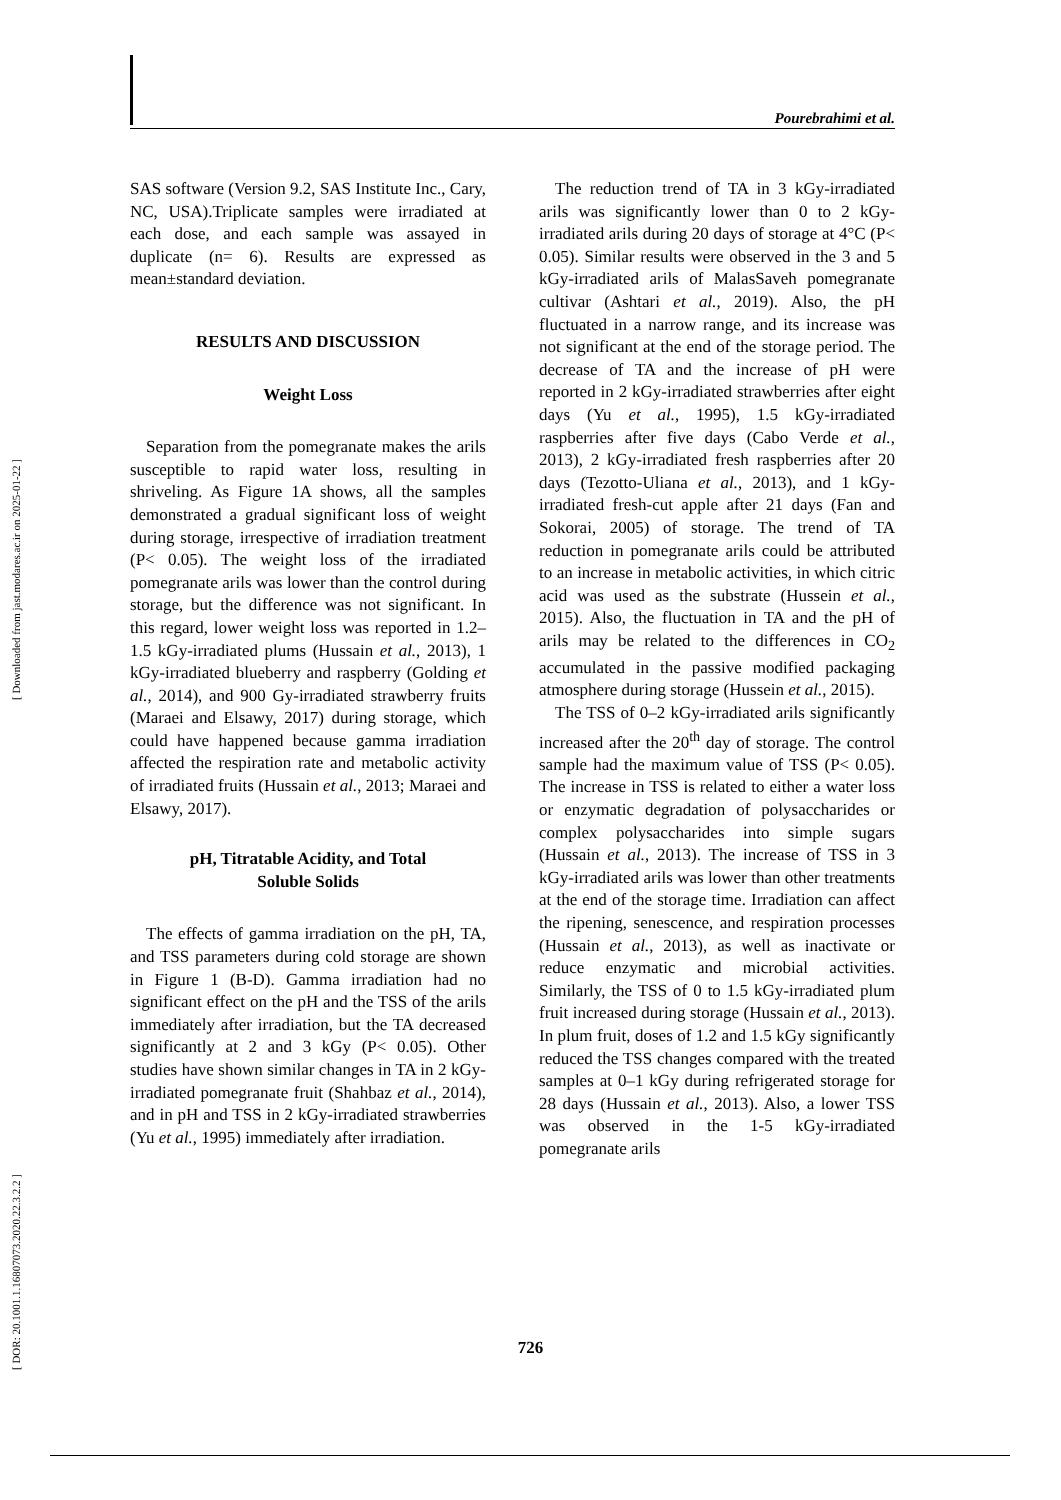[ Downloaded from jast.modares.ac.ir on 2025-01-22 ]
[ DOR: 20.1001.1.16807073.2020.22.3.2.2 ]
Pourebrahimi et al.
SAS software (Version 9.2, SAS Institute Inc., Cary, NC, USA).Triplicate samples were irradiated at each dose, and each sample was assayed in duplicate (n= 6). Results are expressed as mean±standard deviation.
RESULTS AND DISCUSSION
Weight Loss
Separation from the pomegranate makes the arils susceptible to rapid water loss, resulting in shriveling. As Figure 1A shows, all the samples demonstrated a gradual significant loss of weight during storage, irrespective of irradiation treatment (P< 0.05). The weight loss of the irradiated pomegranate arils was lower than the control during storage, but the difference was not significant. In this regard, lower weight loss was reported in 1.2–1.5 kGy-irradiated plums (Hussain et al., 2013), 1 kGy-irradiated blueberry and raspberry (Golding et al., 2014), and 900 Gy-irradiated strawberry fruits (Maraei and Elsawy, 2017) during storage, which could have happened because gamma irradiation affected the respiration rate and metabolic activity of irradiated fruits (Hussain et al., 2013; Maraei and Elsawy, 2017).
pH, Titratable Acidity, and Total
Soluble Solids
The effects of gamma irradiation on the pH, TA, and TSS parameters during cold storage are shown in Figure 1 (B-D). Gamma irradiation had no significant effect on the pH and the TSS of the arils immediately after irradiation, but the TA decreased significantly at 2 and 3 kGy (P< 0.05). Other studies have shown similar changes in TA in 2 kGy-irradiated pomegranate fruit (Shahbaz et al., 2014), and in pH and TSS in 2 kGy-irradiated strawberries (Yu et al., 1995) immediately after irradiation.
The reduction trend of TA in 3 kGy-irradiated arils was significantly lower than 0 to 2 kGy-irradiated arils during 20 days of storage at 4°C (P< 0.05). Similar results were observed in the 3 and 5 kGy-irradiated arils of MalasSaveh pomegranate cultivar (Ashtari et al., 2019). Also, the pH fluctuated in a narrow range, and its increase was not significant at the end of the storage period. The decrease of TA and the increase of pH were reported in 2 kGy-irradiated strawberries after eight days (Yu et al., 1995), 1.5 kGy-irradiated raspberries after five days (Cabo Verde et al., 2013), 2 kGy-irradiated fresh raspberries after 20 days (Tezotto-Uliana et al., 2013), and 1 kGy-irradiated fresh-cut apple after 21 days (Fan and Sokorai, 2005) of storage. The trend of TA reduction in pomegranate arils could be attributed to an increase in metabolic activities, in which citric acid was used as the substrate (Hussein et al., 2015). Also, the fluctuation in TA and the pH of arils may be related to the differences in CO<sub>2</sub> accumulated in the passive modified packaging atmosphere during storage (Hussein et al., 2015).
The TSS of 0–2 kGy-irradiated arils significantly increased after the 20<sup>th</sup> day of storage. The control sample had the maximum value of TSS (P< 0.05). The increase in TSS is related to either a water loss or enzymatic degradation of polysaccharides or complex polysaccharides into simple sugars (Hussain et al., 2013). The increase of TSS in 3 kGy-irradiated arils was lower than other treatments at the end of the storage time. Irradiation can affect the ripening, senescence, and respiration processes (Hussain et al., 2013), as well as inactivate or reduce enzymatic and microbial activities. Similarly, the TSS of 0 to 1.5 kGy-irradiated plum fruit increased during storage (Hussain et al., 2013). In plum fruit, doses of 1.2 and 1.5 kGy significantly reduced the TSS changes compared with the treated samples at 0–1 kGy during refrigerated storage for 28 days (Hussain et al., 2013). Also, a lower TSS was observed in the 1-5 kGy-irradiated pomegranate arils
726